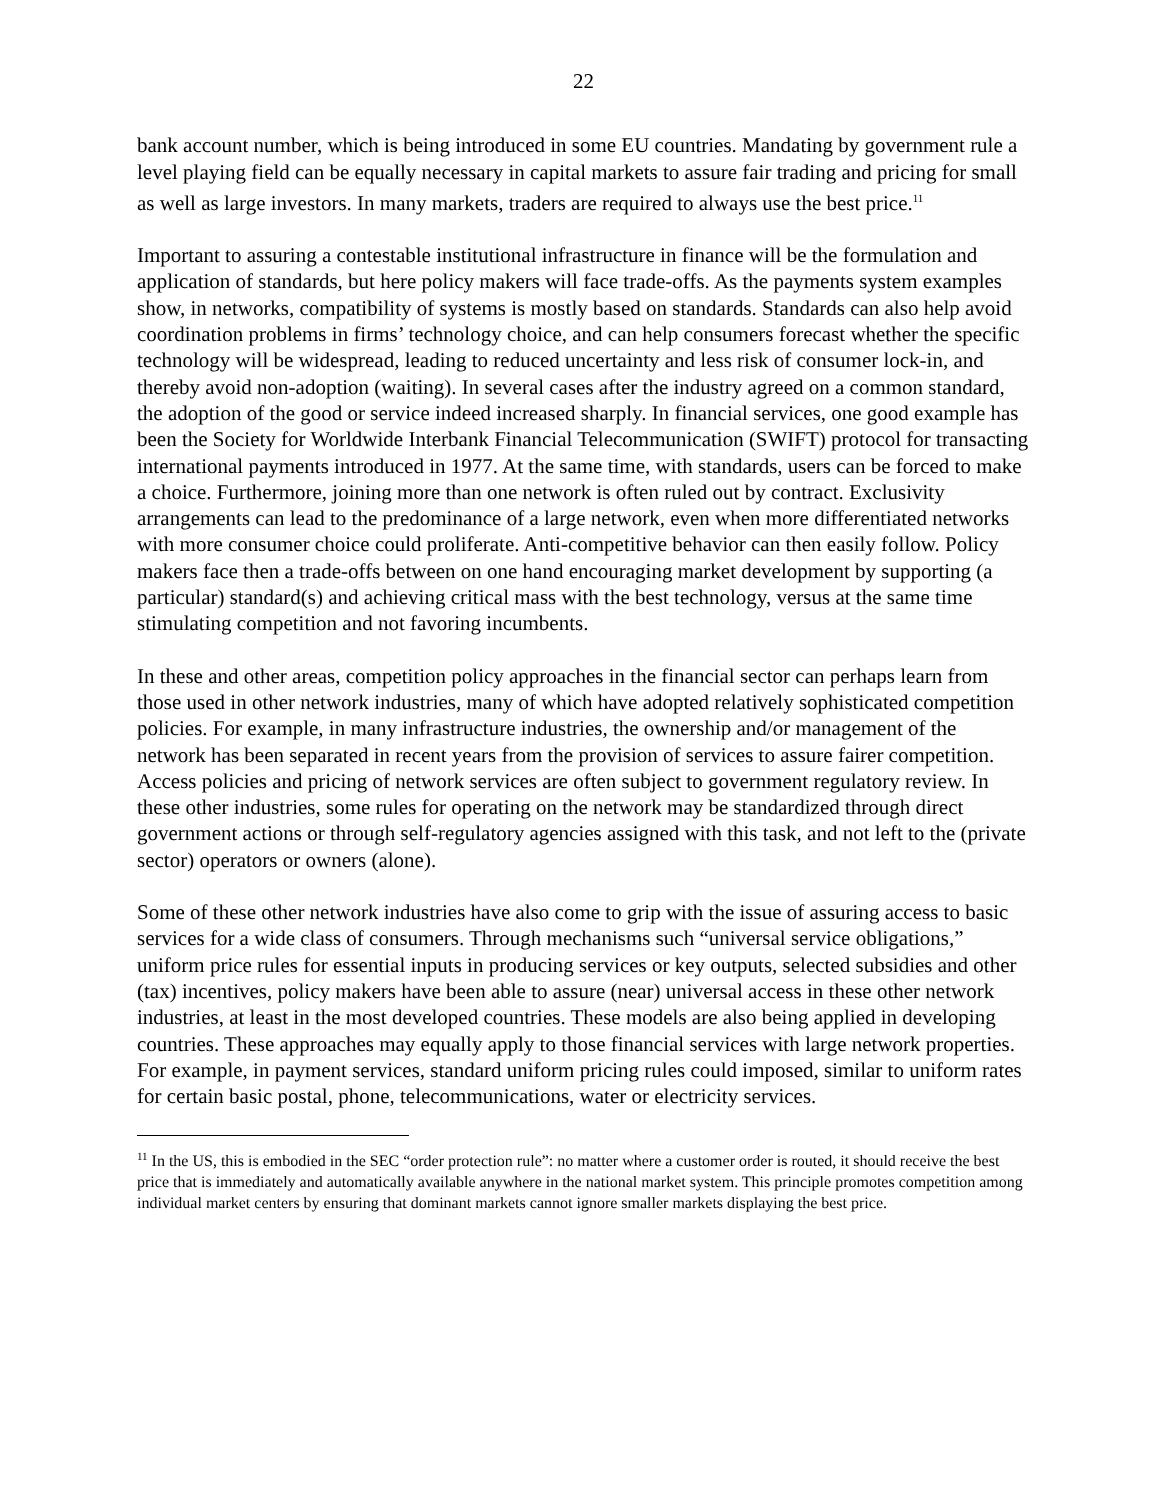22
bank account number, which is being introduced in some EU countries. Mandating by government rule a level playing field can be equally necessary in capital markets to assure fair trading and pricing for small as well as large investors. In many markets, traders are required to always use the best price.<sup>11</sup>
Important to assuring a contestable institutional infrastructure in finance will be the formulation and application of standards, but here policy makers will face trade-offs. As the payments system examples show, in networks, compatibility of systems is mostly based on standards. Standards can also help avoid coordination problems in firms’ technology choice, and can help consumers forecast whether the specific technology will be widespread, leading to reduced uncertainty and less risk of consumer lock-in, and thereby avoid non-adoption (waiting). In several cases after the industry agreed on a common standard, the adoption of the good or service indeed increased sharply. In financial services, one good example has been the Society for Worldwide Interbank Financial Telecommunication (SWIFT) protocol for transacting international payments introduced in 1977. At the same time, with standards, users can be forced to make a choice. Furthermore, joining more than one network is often ruled out by contract. Exclusivity arrangements can lead to the predominance of a large network, even when more differentiated networks with more consumer choice could proliferate. Anti-competitive behavior can then easily follow. Policy makers face then a trade-offs between on one hand encouraging market development by supporting (a particular) standard(s) and achieving critical mass with the best technology, versus at the same time stimulating competition and not favoring incumbents.
In these and other areas, competition policy approaches in the financial sector can perhaps learn from those used in other network industries, many of which have adopted relatively sophisticated competition policies. For example, in many infrastructure industries, the ownership and/or management of the network has been separated in recent years from the provision of services to assure fairer competition. Access policies and pricing of network services are often subject to government regulatory review. In these other industries, some rules for operating on the network may be standardized through direct government actions or through self-regulatory agencies assigned with this task, and not left to the (private sector) operators or owners (alone).
Some of these other network industries have also come to grip with the issue of assuring access to basic services for a wide class of consumers. Through mechanisms such “universal service obligations,” uniform price rules for essential inputs in producing services or key outputs, selected subsidies and other (tax) incentives, policy makers have been able to assure (near) universal access in these other network industries, at least in the most developed countries. These models are also being applied in developing countries. These approaches may equally apply to those financial services with large network properties. For example, in payment services, standard uniform pricing rules could imposed, similar to uniform rates for certain basic postal, phone, telecommunications, water or electricity services.
<sup>11</sup> In the US, this is embodied in the SEC “order protection rule”: no matter where a customer order is routed, it should receive the best price that is immediately and automatically available anywhere in the national market system. This principle promotes competition among individual market centers by ensuring that dominant markets cannot ignore smaller markets displaying the best price.